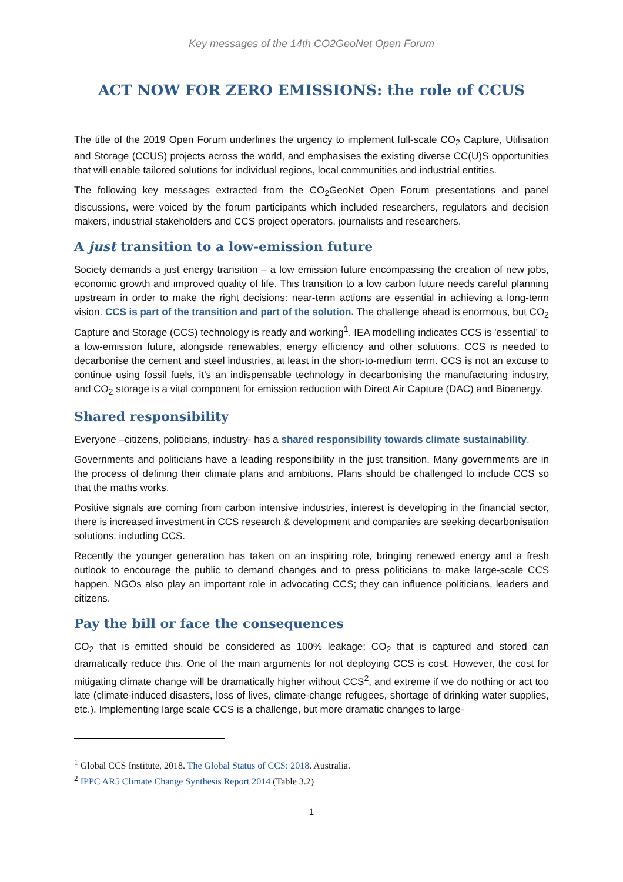Key messages of the 14th CO2GeoNet Open Forum
ACT NOW FOR ZERO EMISSIONS: the role of CCUS
The title of the 2019 Open Forum underlines the urgency to implement full-scale CO<sub>2</sub> Capture, Utilisation and Storage (CCUS) projects across the world, and emphasises the existing diverse CC(U)S opportunities that will enable tailored solutions for individual regions, local communities and industrial entities.
The following key messages extracted from the CO<sub>2</sub>GeoNet Open Forum presentations and panel discussions, were voiced by the forum participants which included researchers, regulators and decision makers, industrial stakeholders and CCS project operators, journalists and researchers.
A just transition to a low-emission future
Society demands a just energy transition – a low emission future encompassing the creation of new jobs, economic growth and improved quality of life. This transition to a low carbon future needs careful planning upstream in order to make the right decisions: near-term actions are essential in achieving a long-term vision. CCS is part of the transition and part of the solution. The challenge ahead is enormous, but CO<sub>2</sub> Capture and Storage (CCS) technology is ready and working<sup>1</sup>. IEA modelling indicates CCS is 'essential' to a low-emission future, alongside renewables, energy efficiency and other solutions. CCS is needed to decarbonise the cement and steel industries, at least in the short-to-medium term. CCS is not an excuse to continue using fossil fuels, it’s an indispensable technology in decarbonising the manufacturing industry, and CO<sub>2</sub> storage is a vital component for emission reduction with Direct Air Capture (DAC) and Bioenergy.
Shared responsibility
Everyone –citizens, politicians, industry- has a shared responsibility towards climate sustainability.
Governments and politicians have a leading responsibility in the just transition. Many governments are in the process of defining their climate plans and ambitions. Plans should be challenged to include CCS so that the maths works.
Positive signals are coming from carbon intensive industries, interest is developing in the financial sector, there is increased investment in CCS research & development and companies are seeking decarbonisation solutions, including CCS.
Recently the younger generation has taken on an inspiring role, bringing renewed energy and a fresh outlook to encourage the public to demand changes and to press politicians to make large-scale CCS happen. NGOs also play an important role in advocating CCS; they can influence politicians, leaders and citizens.
Pay the bill or face the consequences
CO<sub>2</sub> that is emitted should be considered as 100% leakage; CO<sub>2</sub> that is captured and stored can dramatically reduce this. One of the main arguments for not deploying CCS is cost. However, the cost for mitigating climate change will be dramatically higher without CCS<sup>2</sup>, and extreme if we do nothing or act too late (climate-induced disasters, loss of lives, climate-change refugees, shortage of drinking water supplies, etc.). Implementing large scale CCS is a challenge, but more dramatic changes to large-
<sup>1</sup> Global CCS Institute, 2018. The Global Status of CCS: 2018. Australia.
<sup>2</sup> IPPC AR5 Climate Change Synthesis Report 2014 (Table 3.2)
1